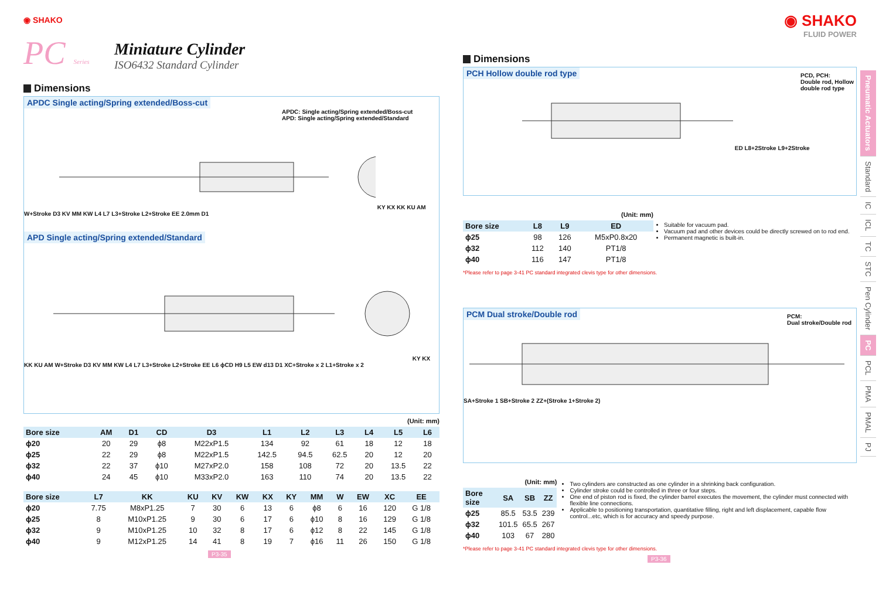◉ SHAKO
PC Series
Miniature Cylinder
ISO6432 Standard Cylinder
Dimensions
APDC Single acting/Spring extended/Boss-cut
APDC: Single acting/Spring extended/Boss-cut
APD: Single acting/Spring extended/Standard
KY KX KK KU AM W+Stroke D3 KV MM KW L4 L7 L3+Stroke L2+Stroke EE 2.0mm D1
APD Single acting/Spring extended/Standard
KY KX KK KU AM W+Stroke D3 KV MM KW L4 L7 L3+Stroke L2+Stroke EE L6 ϕCD H9 L5 EW d13 D1 XC+Stroke x 2 L1+Stroke x 2
(Unit: mm)
| Bore size | AM | D1 | CD | D3 | L1 | L2 | L3 | L4 | L5 | L6 |
| --- | --- | --- | --- | --- | --- | --- | --- | --- | --- | --- |
| ϕ20 | 20 | 29 | ϕ8 | M22xP1.5 | 134 | 92 | 61 | 18 | 12 | 18 |
| ϕ25 | 22 | 29 | ϕ8 | M22xP1.5 | 142.5 | 94.5 | 62.5 | 20 | 12 | 20 |
| ϕ32 | 22 | 37 | ϕ10 | M27xP2.0 | 158 | 108 | 72 | 20 | 13.5 | 22 |
| ϕ40 | 24 | 45 | ϕ10 | M33xP2.0 | 163 | 110 | 74 | 20 | 13.5 | 22 |
| Bore size | L7 | KK | KU | KV | KW | KX | KY | MM | W | EW | XC | EE |
| --- | --- | --- | --- | --- | --- | --- | --- | --- | --- | --- | --- | --- |
| ϕ20 | 7.75 | M8xP1.25 | 7 | 30 | 6 | 13 | 6 | ϕ8 | 6 | 16 | 120 | G 1/8 |
| ϕ25 | 8 | M10xP1.25 | 9 | 30 | 6 | 17 | 6 | ϕ10 | 8 | 16 | 129 | G 1/8 |
| ϕ32 | 9 | M10xP1.25 | 10 | 32 | 8 | 17 | 6 | ϕ12 | 8 | 22 | 145 | G 1/8 |
| ϕ40 | 9 | M12xP1.25 | 14 | 41 | 8 | 19 | 7 | ϕ16 | 11 | 26 | 150 | G 1/8 |
P3-35
◉ SHAKO
FLUID POWER
Dimensions
PCH Hollow double rod type
PCD, PCH:
Double rod, Hollow
double rod type
ED L8+2Stroke L9+2Stroke
(Unit: mm)
| Bore size | L8 | L9 | ED |
| --- | --- | --- | --- |
| ϕ25 | 98 | 126 | M5xP0.8x20 |
| ϕ32 | 112 | 140 | PT1/8 |
| ϕ40 | 116 | 147 | PT1/8 |
Suitable for vacuum pad.
Vacuum pad and other devices could be directly screwed on to rod end.
Permanent magnetic is built-in.
*Please refer to page 3-41 PC standard integrated clevis type for other dimensions.
PCM Dual stroke/Double rod
PCM:
Dual stroke/Double rod
SA+Stroke 1 SB+Stroke 2 ZZ+(Stroke 1+Stroke 2)
(Unit: mm)
| Bore size | SA | SB | ZZ |
| --- | --- | --- | --- |
| ϕ25 | 85.5 | 53.5 | 239 |
| ϕ32 | 101.5 | 65.5 | 267 |
| ϕ40 | 103 | 67 | 280 |
Two cylinders are constructed as one cylinder in a shrinking back configuration.
Cylinder stroke could be controlled in three or four steps.
One end of piston rod is fixed, the cylinder barrel executes the movement, the cylinder must connected with flexible line connections.
Applicable to positioning transportation, quantitative filling, right and left displacement, capable flow control...etc, which is for accuracy and speedy purpose.
*Please refer to page 3-41 PC standard integrated clevis type for other dimensions.
P3-36
Pneumatic Actuators
Standard
IC
ICL
TC
STC
Pen Cylinder
PC
PCL
PMA
PMAL
PJ